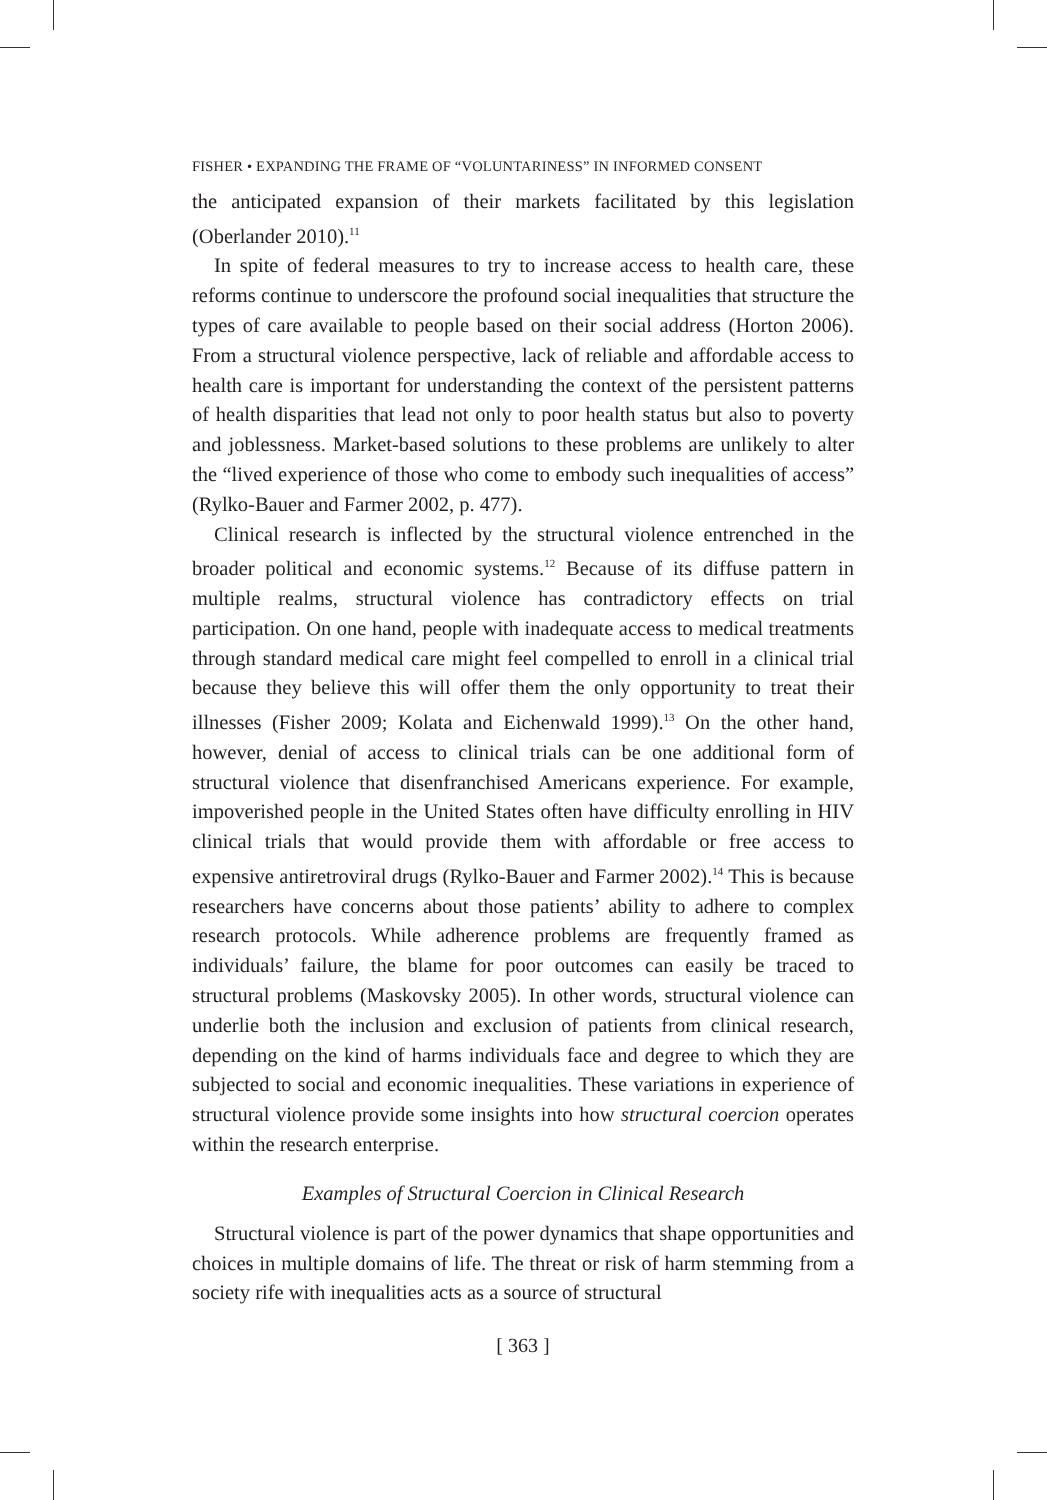FISHER • EXPANDING THE FRAME OF “VOLUNTARINESS” IN INFORMED CONSENT
the anticipated expansion of their markets facilitated by this legislation (Oberlander 2010).<sup>11</sup>
In spite of federal measures to try to increase access to health care, these reforms continue to underscore the profound social inequalities that structure the types of care available to people based on their social address (Horton 2006). From a structural violence perspective, lack of reliable and affordable access to health care is important for understanding the context of the persistent patterns of health disparities that lead not only to poor health status but also to poverty and joblessness. Market-based solutions to these problems are unlikely to alter the “lived experience of those who come to embody such inequalities of access” (Rylko-Bauer and Farmer 2002, p. 477).
Clinical research is inflected by the structural violence entrenched in the broader political and economic systems.<sup>12</sup> Because of its diffuse pattern in multiple realms, structural violence has contradictory effects on trial participation. On one hand, people with inadequate access to medical treatments through standard medical care might feel compelled to enroll in a clinical trial because they believe this will offer them the only opportunity to treat their illnesses (Fisher 2009; Kolata and Eichenwald 1999).<sup>13</sup> On the other hand, however, denial of access to clinical trials can be one additional form of structural violence that disenfranchised Americans experience. For example, impoverished people in the United States often have difficulty enrolling in HIV clinical trials that would provide them with affordable or free access to expensive antiretroviral drugs (Rylko-Bauer and Farmer 2002).<sup>14</sup> This is because researchers have concerns about those patients’ ability to adhere to complex research protocols. While adherence problems are frequently framed as individuals’ failure, the blame for poor outcomes can easily be traced to structural problems (Maskovsky 2005). In other words, structural violence can underlie both the inclusion and exclusion of patients from clinical research, depending on the kind of harms individuals face and degree to which they are subjected to social and economic inequalities. These variations in experience of structural violence provide some insights into how structural coercion operates within the research enterprise.
Examples of Structural Coercion in Clinical Research
Structural violence is part of the power dynamics that shape opportunities and choices in multiple domains of life. The threat or risk of harm stemming from a society rife with inequalities acts as a source of structural
[ 363 ]